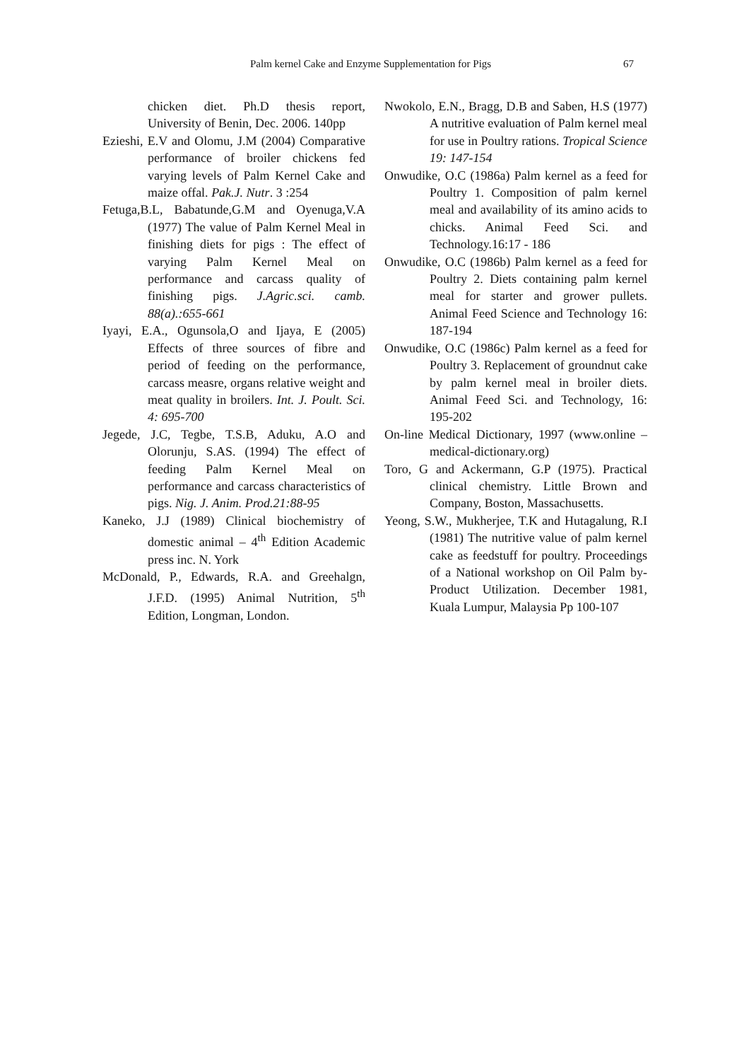Palm kernel Cake and Enzyme Supplementation for Pigs 67
chicken diet. Ph.D thesis report, University of Benin, Dec. 2006. 140pp
Ezieshi, E.V and Olomu, J.M (2004) Comparative performance of broiler chickens fed varying levels of Palm Kernel Cake and maize offal. Pak.J. Nutr. 3 :254
Fetuga,B.L, Babatunde,G.M and Oyenuga,V.A (1977) The value of Palm Kernel Meal in finishing diets for pigs : The effect of varying Palm Kernel Meal on performance and carcass quality of finishing pigs. J.Agric.sci. camb. 88(a).:655-661
Iyayi, E.A., Ogunsola,O and Ijaya, E (2005) Effects of three sources of fibre and period of feeding on the performance, carcass measre, organs relative weight and meat quality in broilers. Int. J. Poult. Sci. 4: 695-700
Jegede, J.C, Tegbe, T.S.B, Aduku, A.O and Olorunju, S.AS. (1994) The effect of feeding Palm Kernel Meal on performance and carcass characteristics of pigs. Nig. J. Anim. Prod.21:88-95
Kaneko, J.J (1989) Clinical biochemistry of domestic animal – 4<sup>th</sup> Edition Academic press inc. N. York
McDonald, P., Edwards, R.A. and Greehalgn, J.F.D. (1995) Animal Nutrition, 5<sup>th</sup> Edition, Longman, London.
Nwokolo, E.N., Bragg, D.B and Saben, H.S (1977) A nutritive evaluation of Palm kernel meal for use in Poultry rations. Tropical Science 19: 147-154
Onwudike, O.C (1986a) Palm kernel as a feed for Poultry 1. Composition of palm kernel meal and availability of its amino acids to chicks. Animal Feed Sci. and Technology.16:17 - 186
Onwudike, O.C (1986b) Palm kernel as a feed for Poultry 2. Diets containing palm kernel meal for starter and grower pullets. Animal Feed Science and Technology 16: 187-194
Onwudike, O.C (1986c) Palm kernel as a feed for Poultry 3. Replacement of groundnut cake by palm kernel meal in broiler diets. Animal Feed Sci. and Technology, 16: 195-202
On-line Medical Dictionary, 1997 (www.online –medical-dictionary.org)
Toro, G and Ackermann, G.P (1975). Practical clinical chemistry. Little Brown and Company, Boston, Massachusetts.
Yeong, S.W., Mukherjee, T.K and Hutagalung, R.I (1981) The nutritive value of palm kernel cake as feedstuff for poultry. Proceedings of a National workshop on Oil Palm by-Product Utilization. December 1981, Kuala Lumpur, Malaysia Pp 100-107